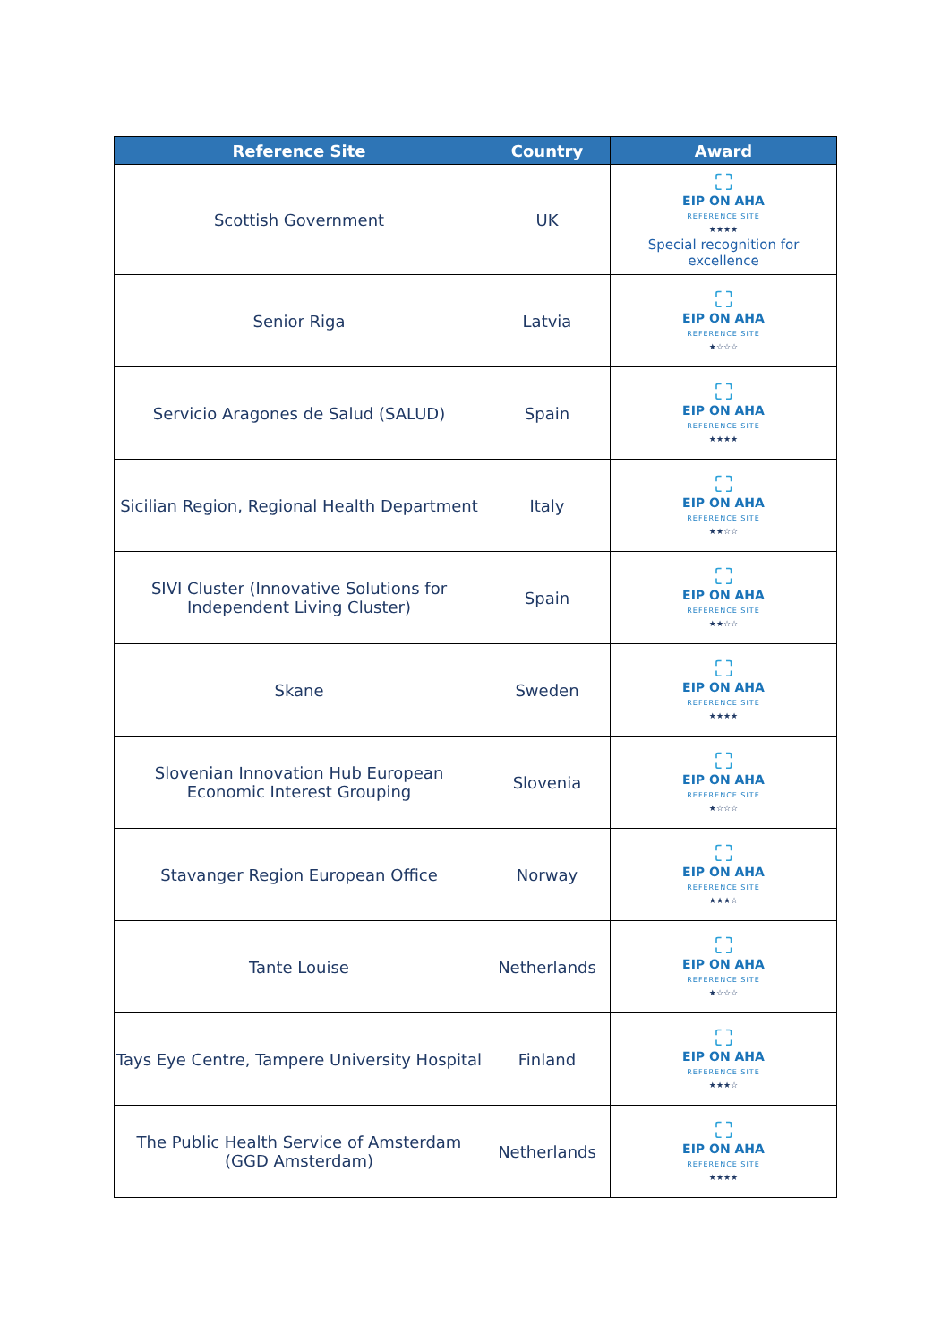| Reference Site | Country | Award |
| --- | --- | --- |
| Scottish Government | UK | ⛶ EIP ON AHA REFERENCE SITE ★★★★ Special recognition for excellence |
| Senior Riga | Latvia | ⛶ EIP ON AHA REFERENCE SITE ★☆☆☆ |
| Servicio Aragones de Salud (SALUD) | Spain | ⛶ EIP ON AHA REFERENCE SITE ★★★★ |
| Sicilian Region, Regional Health Department | Italy | ⛶ EIP ON AHA REFERENCE SITE ★★☆☆ |
| SIVI Cluster (Innovative Solutions for Independent Living Cluster) | Spain | ⛶ EIP ON AHA REFERENCE SITE ★★☆☆ |
| Skane | Sweden | ⛶ EIP ON AHA REFERENCE SITE ★★★★ |
| Slovenian Innovation Hub European Economic Interest Grouping | Slovenia | ⛶ EIP ON AHA REFERENCE SITE ★☆☆☆ |
| Stavanger Region European Office | Norway | ⛶ EIP ON AHA REFERENCE SITE ★★★☆ |
| Tante Louise | Netherlands | ⛶ EIP ON AHA REFERENCE SITE ★☆☆☆ |
| Tays Eye Centre, Tampere University Hospital | Finland | ⛶ EIP ON AHA REFERENCE SITE ★★★☆ |
| The Public Health Service of Amsterdam (GGD Amsterdam) | Netherlands | ⛶ EIP ON AHA REFERENCE SITE ★★★★ |